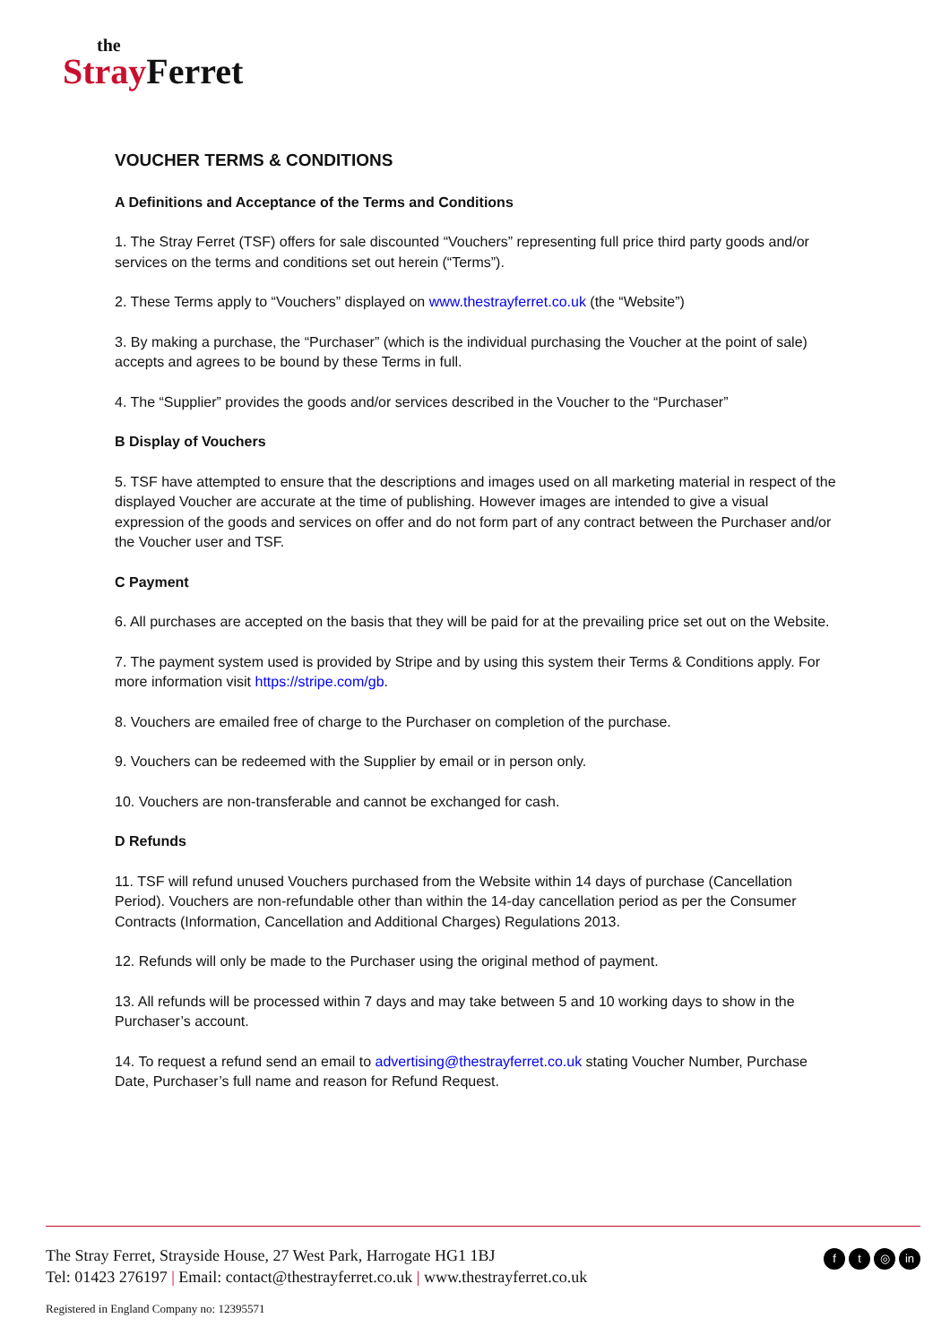the
Stray Ferret
VOUCHER TERMS & CONDITIONS
A Definitions and Acceptance of the Terms and Conditions
1. The Stray Ferret (TSF) offers for sale discounted “Vouchers” representing full price third party goods and/or services on the terms and conditions set out herein (“Terms”).
2. These Terms apply to “Vouchers” displayed on www.thestrayferret.co.uk (the “Website”)
3. By making a purchase, the “Purchaser” (which is the individual purchasing the Voucher at the point of sale) accepts and agrees to be bound by these Terms in full.
4. The “Supplier” provides the goods and/or services described in the Voucher to the “Purchaser”
B Display of Vouchers
5. TSF have attempted to ensure that the descriptions and images used on all marketing material in respect of the displayed Voucher are accurate at the time of publishing. However images are intended to give a visual expression of the goods and services on offer and do not form part of any contract between the Purchaser and/or the Voucher user and TSF.
C Payment
6. All purchases are accepted on the basis that they will be paid for at the prevailing price set out on the Website.
7. The payment system used is provided by Stripe and by using this system their Terms & Conditions apply. For more information visit https://stripe.com/gb.
8. Vouchers are emailed free of charge to the Purchaser on completion of the purchase.
9. Vouchers can be redeemed with the Supplier by email or in person only.
10. Vouchers are non-transferable and cannot be exchanged for cash.
D Refunds
11. TSF will refund unused Vouchers purchased from the Website within 14 days of purchase (Cancellation Period). Vouchers are non-refundable other than within the 14-day cancellation period as per the Consumer Contracts (Information, Cancellation and Additional Charges) Regulations 2013.
12. Refunds will only be made to the Purchaser using the original method of payment.
13. All refunds will be processed within 7 days and may take between 5 and 10 working days to show in the Purchaser’s account.
14. To request a refund send an email to advertising@thestrayferret.co.uk stating Voucher Number, Purchase Date, Purchaser’s full name and reason for Refund Request.
The Stray Ferret, Strayside House, 27 West Park, Harrogate HG1 1BJ
Tel: 01423 276197 | Email: contact@thestrayferret.co.uk | www.thestrayferret.co.uk
Registered in England Company no: 12395571
ft ◎ in